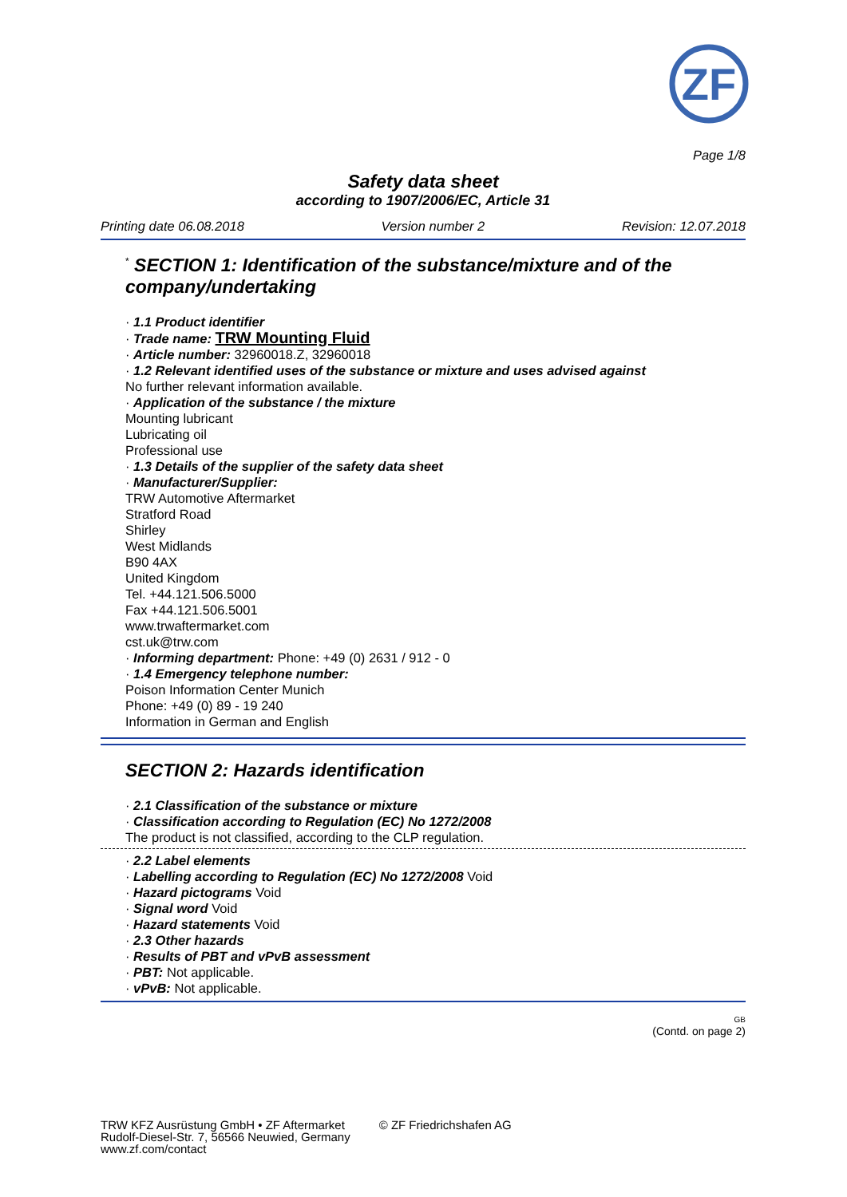ZF
Page 1/8
Safety data sheet
according to 1907/2006/EC, Article 31
Printing date 06.08.2018 Version number 2 Revision: 12.07.2018
<sup>*</sup> SECTION 1: Identification of the substance/mixture and of the company/undertaking
· 1.1 Product identifier
· Trade name: TRW Mounting Fluid
· Article number: 32960018.Z, 32960018
· 1.2 Relevant identified uses of the substance or mixture and uses advised against
No further relevant information available.
· Application of the substance / the mixture
Mounting lubricant
Lubricating oil
Professional use
· 1.3 Details of the supplier of the safety data sheet
· Manufacturer/Supplier:
TRW Automotive Aftermarket
Stratford Road
Shirley
West Midlands
B90 4AX
United Kingdom
Tel. +44.121.506.5000
Fax +44.121.506.5001
www.trwaftermarket.com
cst.uk@trw.com
· Informing department: Phone: +49 (0) 2631 / 912 - 0
· 1.4 Emergency telephone number:
Poison Information Center Munich
Phone: +49 (0) 89 - 19 240
Information in German and English
SECTION 2: Hazards identification
· 2.1 Classification of the substance or mixture
· Classification according to Regulation (EC) No 1272/2008
The product is not classified, according to the CLP regulation.
· 2.2 Label elements
· Labelling according to Regulation (EC) No 1272/2008 Void
· Hazard pictograms Void
· Signal word Void
· Hazard statements Void
· 2.3 Other hazards
· Results of PBT and vPvB assessment
· PBT: Not applicable.
· vPvB: Not applicable.
GB
(Contd. on page 2)
TRW KFZ Ausrüstung GmbH • ZF Aftermarket
Rudolf-Diesel-Str. 7, 56566 Neuwied, Germany
www.zf.com/contact
© ZF Friedrichshafen AG